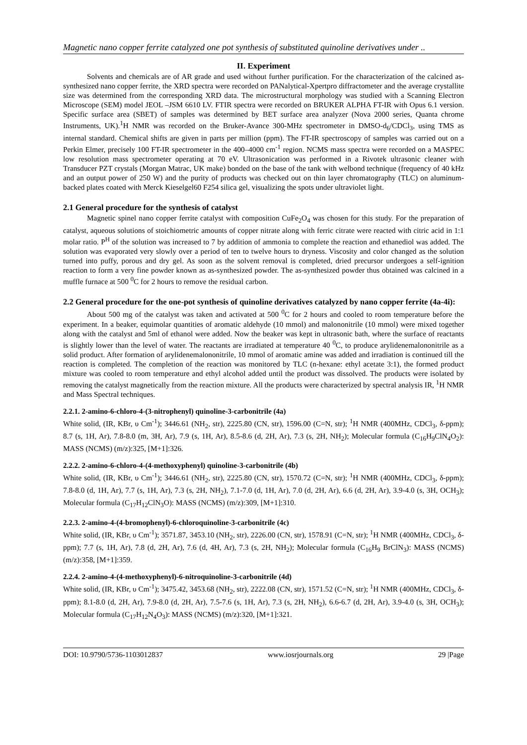Magnetic nano copper ferrite catalyzed one pot synthesis of substituted quinoline derivatives under ..
II. Experiment
Solvents and chemicals are of AR grade and used without further purification. For the characterization of the calcined as-synthesized nano copper ferrite, the XRD spectra were recorded on PANalytical-Xpertpro diffractometer and the average crystallite size was determined from the corresponding XRD data. The microstructural morphology was studied with a Scanning Electron Microscope (SEM) model JEOL –JSM 6610 LV. FTIR spectra were recorded on BRUKER ALPHA FT-IR with Opus 6.1 version. Specific surface area (SBET) of samples was determined by BET surface area analyzer (Nova 2000 series, Quanta chrome Instruments, UK).<sup>1</sup>H NMR was recorded on the Bruker-Avance 300-MHz spectrometer in DMSO-d<sub>6</sub>/CDCl<sub>3</sub>, using TMS as internal standard. Chemical shifts are given in parts per million (ppm). The FT-IR spectroscopy of samples was carried out on a Perkin Elmer, precisely 100 FT-IR spectrometer in the 400–4000 cm<sup>-1</sup> region. NCMS mass spectra were recorded on a MASPEC low resolution mass spectrometer operating at 70 eV. Ultrasonication was performed in a Rivotek ultrasonic cleaner with Transducer PZT crystals (Morgan Matrac, UK make) bonded on the base of the tank with welbond technique (frequency of 40 kHz and an output power of 250 W) and the purity of products was checked out on thin layer chromatography (TLC) on aluminum-backed plates coated with Merck Kieselgel60 F254 silica gel, visualizing the spots under ultraviolet light.
2.1 General procedure for the synthesis of catalyst
Magnetic spinel nano copper ferrite catalyst with composition CuFe<sub>2</sub>O<sub>4</sub> was chosen for this study. For the preparation of catalyst, aqueous solutions of stoichiometric amounts of copper nitrate along with ferric citrate were reacted with citric acid in 1:1 molar ratio. P<sup>H</sup> of the solution was increased to 7 by addition of ammonia to complete the reaction and ethanediol was added. The solution was evaporated very slowly over a period of ten to twelve hours to dryness. Viscosity and color changed as the solution turned into puffy, porous and dry gel. As soon as the solvent removal is completed, dried precursor undergoes a self-ignition reaction to form a very fine powder known as as-synthesized powder. The as-synthesized powder thus obtained was calcined in a muffle furnace at 500 <sup>0</sup>C for 2 hours to remove the residual carbon.
2.2 General procedure for the one-pot synthesis of quinoline derivatives catalyzed by nano copper ferrite (4a-4i):
About 500 mg of the catalyst was taken and activated at 500 <sup>0</sup>C for 2 hours and cooled to room temperature before the experiment. In a beaker, equimolar quantities of aromatic aldehyde (10 mmol) and malononitrile (10 mmol) were mixed together along with the catalyst and 5ml of ethanol were added. Now the beaker was kept in ultrasonic bath, where the surface of reactants is slightly lower than the level of water. The reactants are irradiated at temperature 40 <sup>0</sup>C, to produce arylidenemalononitrile as a solid product. After formation of arylidenemalononitrile, 10 mmol of aromatic amine was added and irradiation is continued till the reaction is completed. The completion of the reaction was monitored by TLC (n-hexane: ethyl acetate 3:1), the formed product mixture was cooled to room temperature and ethyl alcohol added until the product was dissolved. The products were isolated by removing the catalyst magnetically from the reaction mixture. All the products were characterized by spectral analysis IR, <sup>1</sup>H NMR and Mass Spectral techniques.
2.2.1. 2-amino-6-chloro-4-(3-nitrophenyl) quinoline-3-carbonitrile (4a)
White solid, (IR, KBr, υ Cm<sup>-1</sup>); 3446.61 (NH<sub>2</sub>, str), 2225.80 (CN, str), 1596.00 (C=N, str); <sup>1</sup>H NMR (400MHz, CDCl<sub>3</sub>, δ-ppm); 8.7 (s, 1H, Ar), 7.8-8.0 (m, 3H, Ar), 7.9 (s, 1H, Ar), 8.5-8.6 (d, 2H, Ar), 7.3 (s, 2H, NH<sub>2</sub>); Molecular formula (C<sub>16</sub>H<sub>9</sub>ClN<sub>4</sub>O<sub>2</sub>): MASS (NCMS) (m/z):325, [M+1]:326.
2.2.2. 2-amino-6-chloro-4-(4-methoxyphenyl) quinoline-3-carbonitrile (4b)
White solid, (IR, KBr, υ Cm<sup>-1</sup>); 3446.61 (NH<sub>2</sub>, str), 2225.80 (CN, str), 1570.72 (C=N, str); <sup>1</sup>H NMR (400MHz, CDCl<sub>3</sub>, δ-ppm); 7.8-8.0 (d, 1H, Ar), 7.7 (s, 1H, Ar), 7.3 (s, 2H, NH<sub>2</sub>), 7.1-7.0 (d, 1H, Ar), 7.0 (d, 2H, Ar), 6.6 (d, 2H, Ar), 3.9-4.0 (s, 3H, OCH<sub>3</sub>); Molecular formula (C<sub>17</sub>H<sub>12</sub>ClN<sub>3</sub>O): MASS (NCMS) (m/z):309, [M+1]:310.
2.2.3. 2-amino-4-(4-bromophenyl)-6-chloroquinoline-3-carbonitrile (4c)
White solid, (IR, KBr, υ Cm<sup>-1</sup>); 3571.87, 3453.10 (NH<sub>2</sub>, str), 2226.00 (CN, str), 1578.91 (C=N, str); <sup>1</sup>H NMR (400MHz, CDCl<sub>3</sub>, δ-ppm); 7.7 (s, 1H, Ar), 7.8 (d, 2H, Ar), 7.6 (d, 4H, Ar), 7.3 (s, 2H, NH<sub>2</sub>); Molecular formula (C<sub>16</sub>H<sub>9</sub> BrClN<sub>3</sub>): MASS (NCMS) (m/z):358, [M+1]:359.
2.2.4. 2-amino-4-(4-methoxyphenyl)-6-nitroquinoline-3-carbonitrile (4d)
White solid, (IR, KBr, υ Cm<sup>-1</sup>); 3475.42, 3453.68 (NH<sub>2</sub>, str), 2222.08 (CN, str), 1571.52 (C=N, str); <sup>1</sup>H NMR (400MHz, CDCl<sub>3</sub>, δ-ppm); 8.1-8.0 (d, 2H, Ar), 7.9-8.0 (d, 2H, Ar), 7.5-7.6 (s, 1H, Ar), 7.3 (s, 2H, NH<sub>2</sub>), 6.6-6.7 (d, 2H, Ar), 3.9-4.0 (s, 3H, OCH<sub>3</sub>); Molecular formula (C<sub>17</sub>H<sub>12</sub>N<sub>4</sub>O<sub>3</sub>): MASS (NCMS) (m/z):320, [M+1]:321.
DOI: 10.9790/5736-1103012837 www.iosrjournals.org 29 |Page